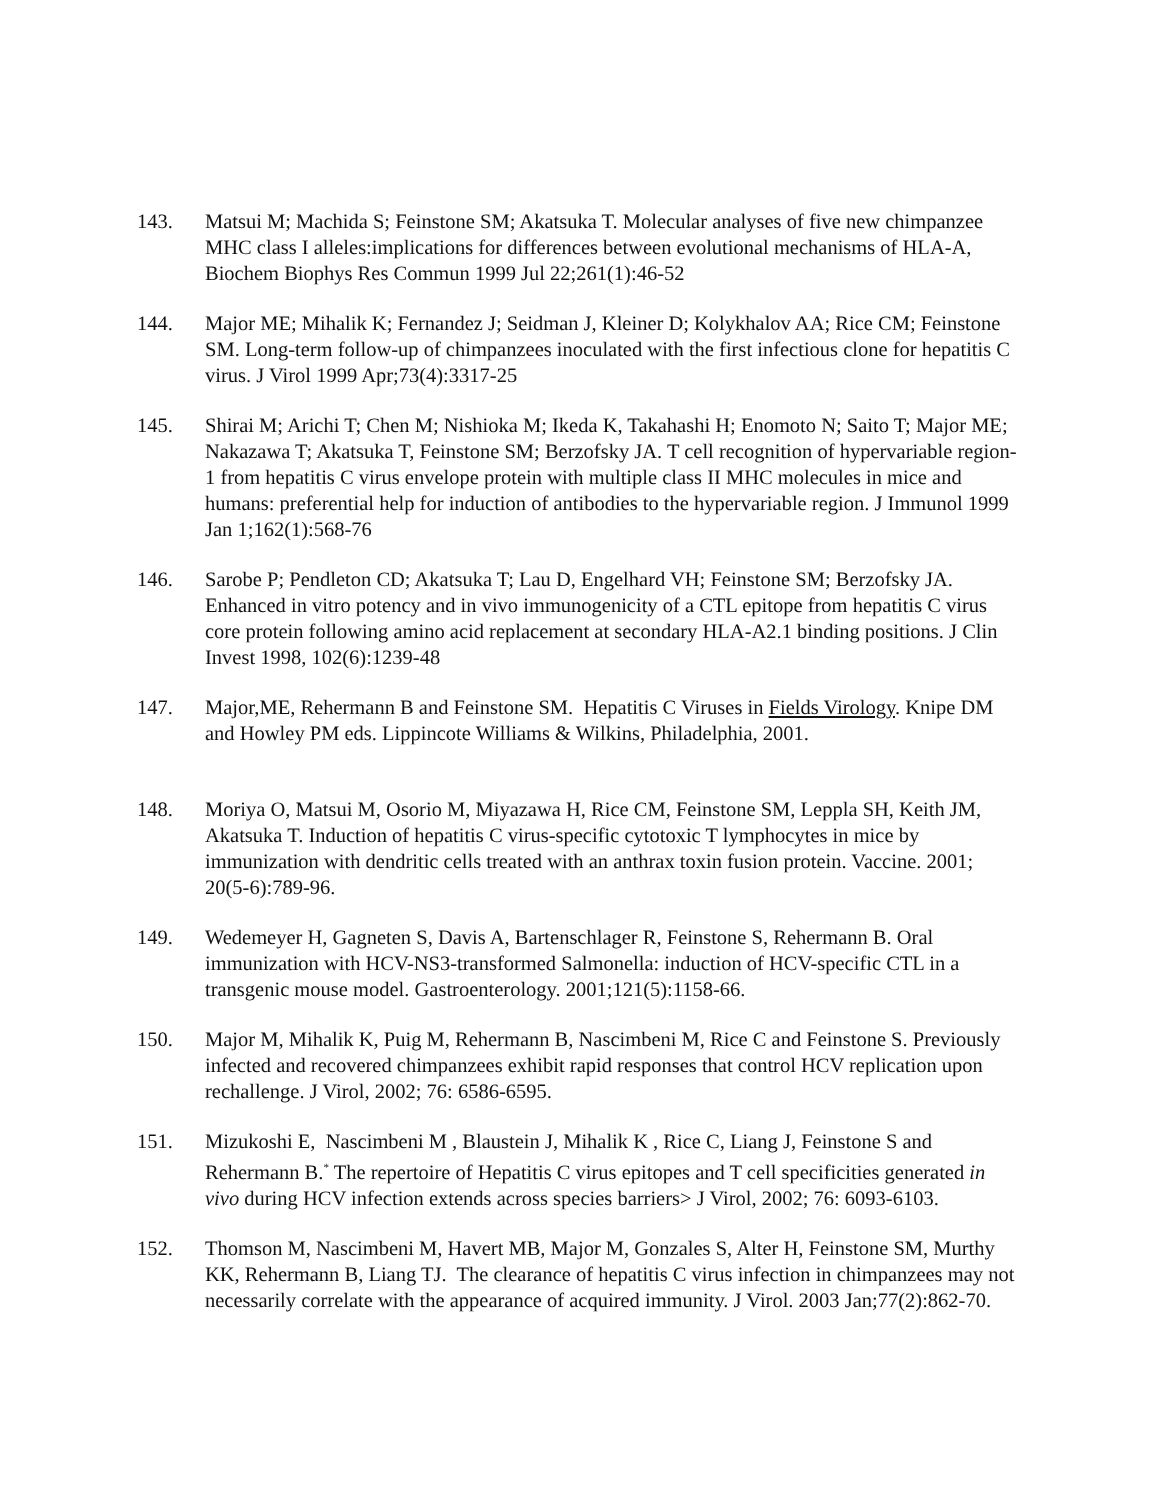143. Matsui M; Machida S; Feinstone SM; Akatsuka T. Molecular analyses of five new chimpanzee MHC class I alleles:implications for differences between evolutional mechanisms of HLA-A, Biochem Biophys Res Commun 1999 Jul 22;261(1):46-52
144. Major ME; Mihalik K; Fernandez J; Seidman J, Kleiner D; Kolykhalov AA; Rice CM; Feinstone SM. Long-term follow-up of chimpanzees inoculated with the first infectious clone for hepatitis C virus. J Virol 1999 Apr;73(4):3317-25
145. Shirai M; Arichi T; Chen M; Nishioka M; Ikeda K, Takahashi H; Enomoto N; Saito T; Major ME; Nakazawa T; Akatsuka T, Feinstone SM; Berzofsky JA. T cell recognition of hypervariable region-1 from hepatitis C virus envelope protein with multiple class II MHC molecules in mice and humans: preferential help for induction of antibodies to the hypervariable region. J Immunol 1999 Jan 1;162(1):568-76
146. Sarobe P; Pendleton CD; Akatsuka T; Lau D, Engelhard VH; Feinstone SM; Berzofsky JA. Enhanced in vitro potency and in vivo immunogenicity of a CTL epitope from hepatitis C virus core protein following amino acid replacement at secondary HLA-A2.1 binding positions. J Clin Invest 1998, 102(6):1239-48
147. Major,ME, Rehermann B and Feinstone SM. Hepatitis C Viruses in Fields Virology. Knipe DM and Howley PM eds. Lippincote Williams & Wilkins, Philadelphia, 2001.
148. Moriya O, Matsui M, Osorio M, Miyazawa H, Rice CM, Feinstone SM, Leppla SH, Keith JM, Akatsuka T. Induction of hepatitis C virus-specific cytotoxic T lymphocytes in mice by immunization with dendritic cells treated with an anthrax toxin fusion protein. Vaccine. 2001; 20(5-6):789-96.
149. Wedemeyer H, Gagneten S, Davis A, Bartenschlager R, Feinstone S, Rehermann B. Oral immunization with HCV-NS3-transformed Salmonella: induction of HCV-specific CTL in a transgenic mouse model. Gastroenterology. 2001;121(5):1158-66.
150. Major M, Mihalik K, Puig M, Rehermann B, Nascimbeni M, Rice C and Feinstone S. Previously infected and recovered chimpanzees exhibit rapid responses that control HCV replication upon rechallenge. J Virol, 2002; 76: 6586-6595.
151. Mizukoshi E, Nascimbeni M , Blaustein J, Mihalik K , Rice C, Liang J, Feinstone S and Rehermann B.<sup>*</sup> The repertoire of Hepatitis C virus epitopes and T cell specificities generated in vivo during HCV infection extends across species barriers> J Virol, 2002; 76: 6093-6103.
152. Thomson M, Nascimbeni M, Havert MB, Major M, Gonzales S, Alter H, Feinstone SM, Murthy KK, Rehermann B, Liang TJ. The clearance of hepatitis C virus infection in chimpanzees may not necessarily correlate with the appearance of acquired immunity. J Virol. 2003 Jan;77(2):862-70.